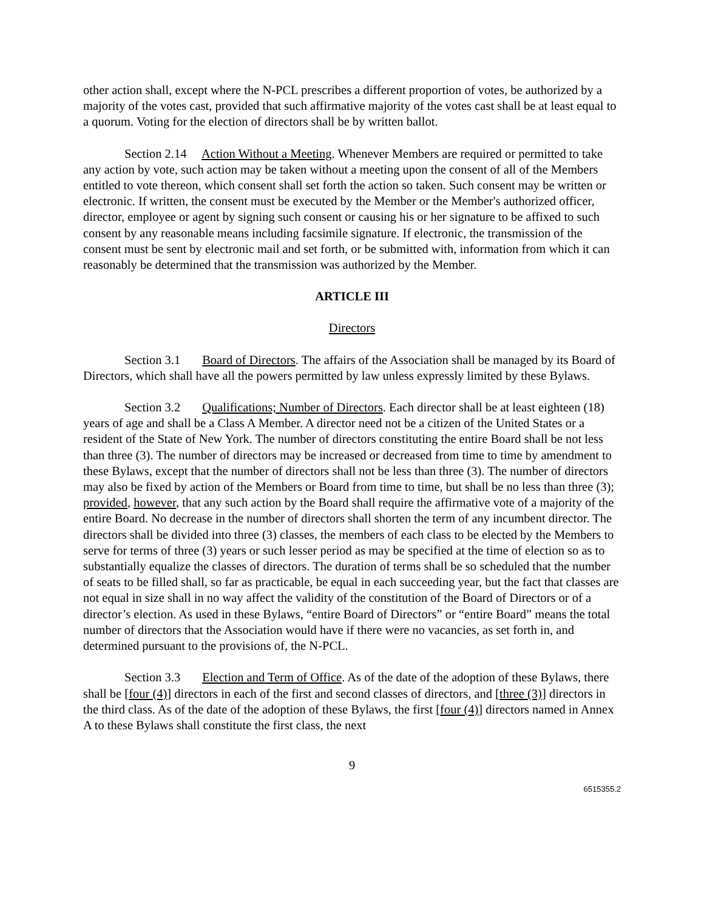other action shall, except where the N-PCL prescribes a different proportion of votes, be authorized by a majority of the votes cast, provided that such affirmative majority of the votes cast shall be at least equal to a quorum. Voting for the election of directors shall be by written ballot.
Section 2.14 Action Without a Meeting. Whenever Members are required or permitted to take any action by vote, such action may be taken without a meeting upon the consent of all of the Members entitled to vote thereon, which consent shall set forth the action so taken. Such consent may be written or electronic. If written, the consent must be executed by the Member or the Member's authorized officer, director, employee or agent by signing such consent or causing his or her signature to be affixed to such consent by any reasonable means including facsimile signature. If electronic, the transmission of the consent must be sent by electronic mail and set forth, or be submitted with, information from which it can reasonably be determined that the transmission was authorized by the Member.
ARTICLE III
Directors
Section 3.1 Board of Directors. The affairs of the Association shall be managed by its Board of Directors, which shall have all the powers permitted by law unless expressly limited by these Bylaws.
Section 3.2 Qualifications; Number of Directors. Each director shall be at least eighteen (18) years of age and shall be a Class A Member. A director need not be a citizen of the United States or a resident of the State of New York. The number of directors constituting the entire Board shall be not less than three (3). The number of directors may be increased or decreased from time to time by amendment to these Bylaws, except that the number of directors shall not be less than three (3). The number of directors may also be fixed by action of the Members or Board from time to time, but shall be no less than three (3); provided, however, that any such action by the Board shall require the affirmative vote of a majority of the entire Board. No decrease in the number of directors shall shorten the term of any incumbent director. The directors shall be divided into three (3) classes, the members of each class to be elected by the Members to serve for terms of three (3) years or such lesser period as may be specified at the time of election so as to substantially equalize the classes of directors. The duration of terms shall be so scheduled that the number of seats to be filled shall, so far as practicable, be equal in each succeeding year, but the fact that classes are not equal in size shall in no way affect the validity of the constitution of the Board of Directors or of a director’s election. As used in these Bylaws, “entire Board of Directors” or “entire Board” means the total number of directors that the Association would have if there were no vacancies, as set forth in, and determined pursuant to the provisions of, the N-PCL.
Section 3.3 Election and Term of Office. As of the date of the adoption of these Bylaws, there shall be [four (4)] directors in each of the first and second classes of directors, and [three (3)] directors in the third class. As of the date of the adoption of these Bylaws, the first [four (4)] directors named in Annex A to these Bylaws shall constitute the first class, the next
9
6515355.2